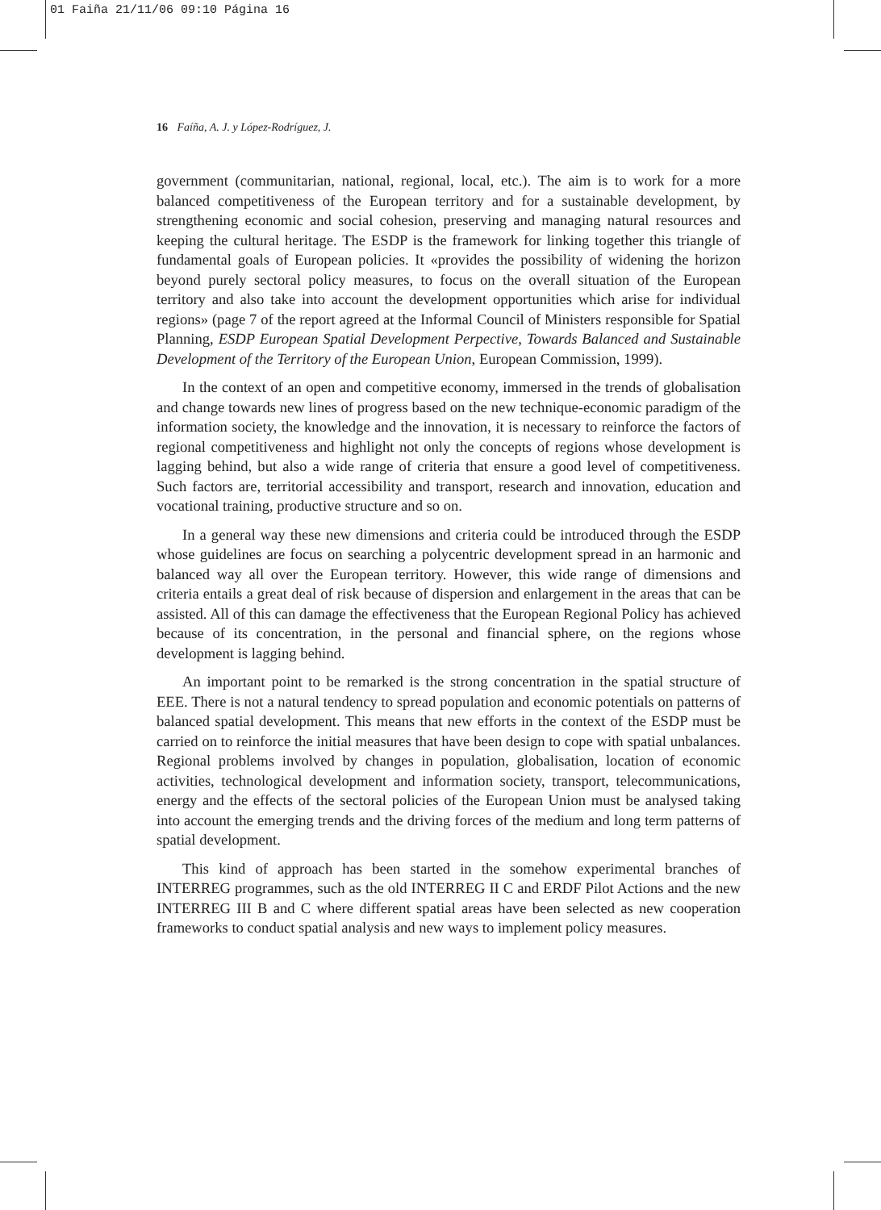01 Faiña 21/11/06 09:10 Página 16
16 Faíña, A. J. y López-Rodríguez, J.
government (communitarian, national, regional, local, etc.). The aim is to work for a more balanced competitiveness of the European territory and for a sustainable development, by strengthening economic and social cohesion, preserving and managing natural resources and keeping the cultural heritage. The ESDP is the framework for linking together this triangle of fundamental goals of European policies. It «provides the possibility of widening the horizon beyond purely sectoral policy measures, to focus on the overall situation of the European territory and also take into account the development opportunities which arise for individual regions» (page 7 of the report agreed at the Informal Council of Ministers responsible for Spatial Planning, ESDP European Spatial Development Perpective, Towards Balanced and Sustainable Development of the Territory of the European Union, European Commission, 1999).
In the context of an open and competitive economy, immersed in the trends of globalisation and change towards new lines of progress based on the new technique-economic paradigm of the information society, the knowledge and the innovation, it is necessary to reinforce the factors of regional competitiveness and highlight not only the concepts of regions whose development is lagging behind, but also a wide range of criteria that ensure a good level of competitiveness. Such factors are, territorial accessibility and transport, research and innovation, education and vocational training, productive structure and so on.
In a general way these new dimensions and criteria could be introduced through the ESDP whose guidelines are focus on searching a polycentric development spread in an harmonic and balanced way all over the European territory. However, this wide range of dimensions and criteria entails a great deal of risk because of dispersion and enlargement in the areas that can be assisted. All of this can damage the effectiveness that the European Regional Policy has achieved because of its concentration, in the personal and financial sphere, on the regions whose development is lagging behind.
An important point to be remarked is the strong concentration in the spatial structure of EEE. There is not a natural tendency to spread population and economic potentials on patterns of balanced spatial development. This means that new efforts in the context of the ESDP must be carried on to reinforce the initial measures that have been design to cope with spatial unbalances. Regional problems involved by changes in population, globalisation, location of economic activities, technological development and information society, transport, telecommunications, energy and the effects of the sectoral policies of the European Union must be analysed taking into account the emerging trends and the driving forces of the medium and long term patterns of spatial development.
This kind of approach has been started in the somehow experimental branches of INTERREG programmes, such as the old INTERREG II C and ERDF Pilot Actions and the new INTERREG III B and C where different spatial areas have been selected as new cooperation frameworks to conduct spatial analysis and new ways to implement policy measures.